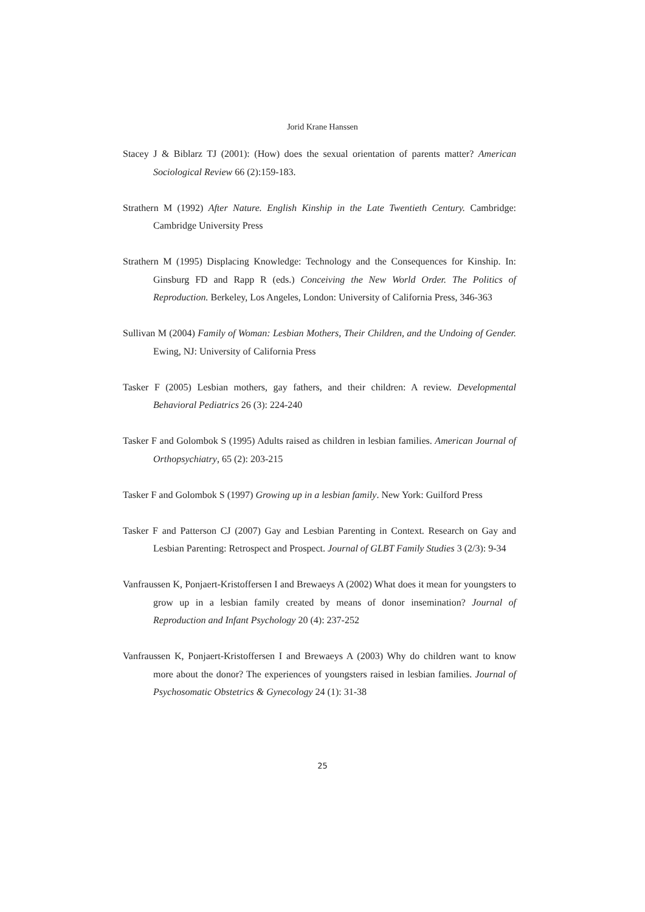Jorid Krane Hanssen
Stacey J & Biblarz TJ (2001): (How) does the sexual orientation of parents matter? American Sociological Review 66 (2):159-183.
Strathern M (1992) After Nature. English Kinship in the Late Twentieth Century. Cambridge: Cambridge University Press
Strathern M (1995) Displacing Knowledge: Technology and the Consequences for Kinship. In: Ginsburg FD and Rapp R (eds.) Conceiving the New World Order. The Politics of Reproduction. Berkeley, Los Angeles, London: University of California Press, 346-363
Sullivan M (2004) Family of Woman: Lesbian Mothers, Their Children, and the Undoing of Gender. Ewing, NJ: University of California Press
Tasker F (2005) Lesbian mothers, gay fathers, and their children: A review. Developmental Behavioral Pediatrics 26 (3): 224-240
Tasker F and Golombok S (1995) Adults raised as children in lesbian families. American Journal of Orthopsychiatry, 65 (2): 203-215
Tasker F and Golombok S (1997) Growing up in a lesbian family. New York: Guilford Press
Tasker F and Patterson CJ (2007) Gay and Lesbian Parenting in Context. Research on Gay and Lesbian Parenting: Retrospect and Prospect. Journal of GLBT Family Studies 3 (2/3): 9-34
Vanfraussen K, Ponjaert-Kristoffersen I and Brewaeys A (2002) What does it mean for youngsters to grow up in a lesbian family created by means of donor insemination? Journal of Reproduction and Infant Psychology 20 (4): 237-252
Vanfraussen K, Ponjaert-Kristoffersen I and Brewaeys A (2003) Why do children want to know more about the donor? The experiences of youngsters raised in lesbian families. Journal of Psychosomatic Obstetrics & Gynecology 24 (1): 31-38
25